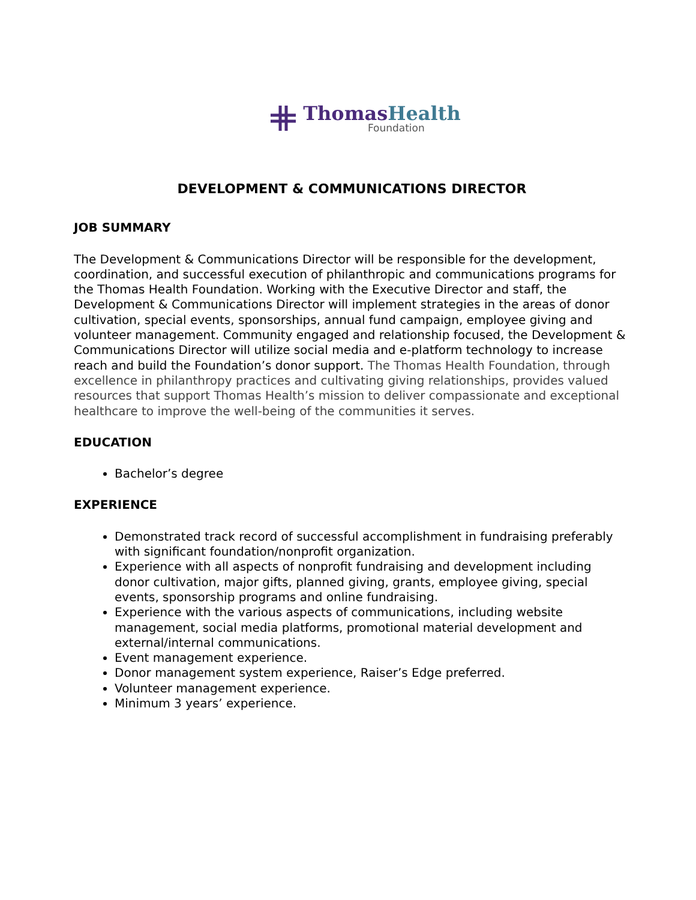Thomas Health
Foundation
DEVELOPMENT & COMMUNICATIONS DIRECTOR
JOB SUMMARY
The Development & Communications Director will be responsible for the development, coordination, and successful execution of philanthropic and communications programs for the Thomas Health Foundation. Working with the Executive Director and staff, the Development & Communications Director will implement strategies in the areas of donor cultivation, special events, sponsorships, annual fund campaign, employee giving and volunteer management. Community engaged and relationship focused, the Development & Communications Director will utilize social media and e-platform technology to increase reach and build the Foundation’s donor support. The Thomas Health Foundation, through excellence in philanthropy practices and cultivating giving relationships, provides valued resources that support Thomas Health’s mission to deliver compassionate and exceptional healthcare to improve the well-being of the communities it serves.
EDUCATION
Bachelor’s degree
EXPERIENCE
Demonstrated track record of successful accomplishment in fundraising preferably with significant foundation/nonprofit organization.
Experience with all aspects of nonprofit fundraising and development including donor cultivation, major gifts, planned giving, grants, employee giving, special events, sponsorship programs and online fundraising.
Experience with the various aspects of communications, including website management, social media platforms, promotional material development and external/internal communications.
Event management experience.
Donor management system experience, Raiser’s Edge preferred.
Volunteer management experience.
Minimum 3 years’ experience.